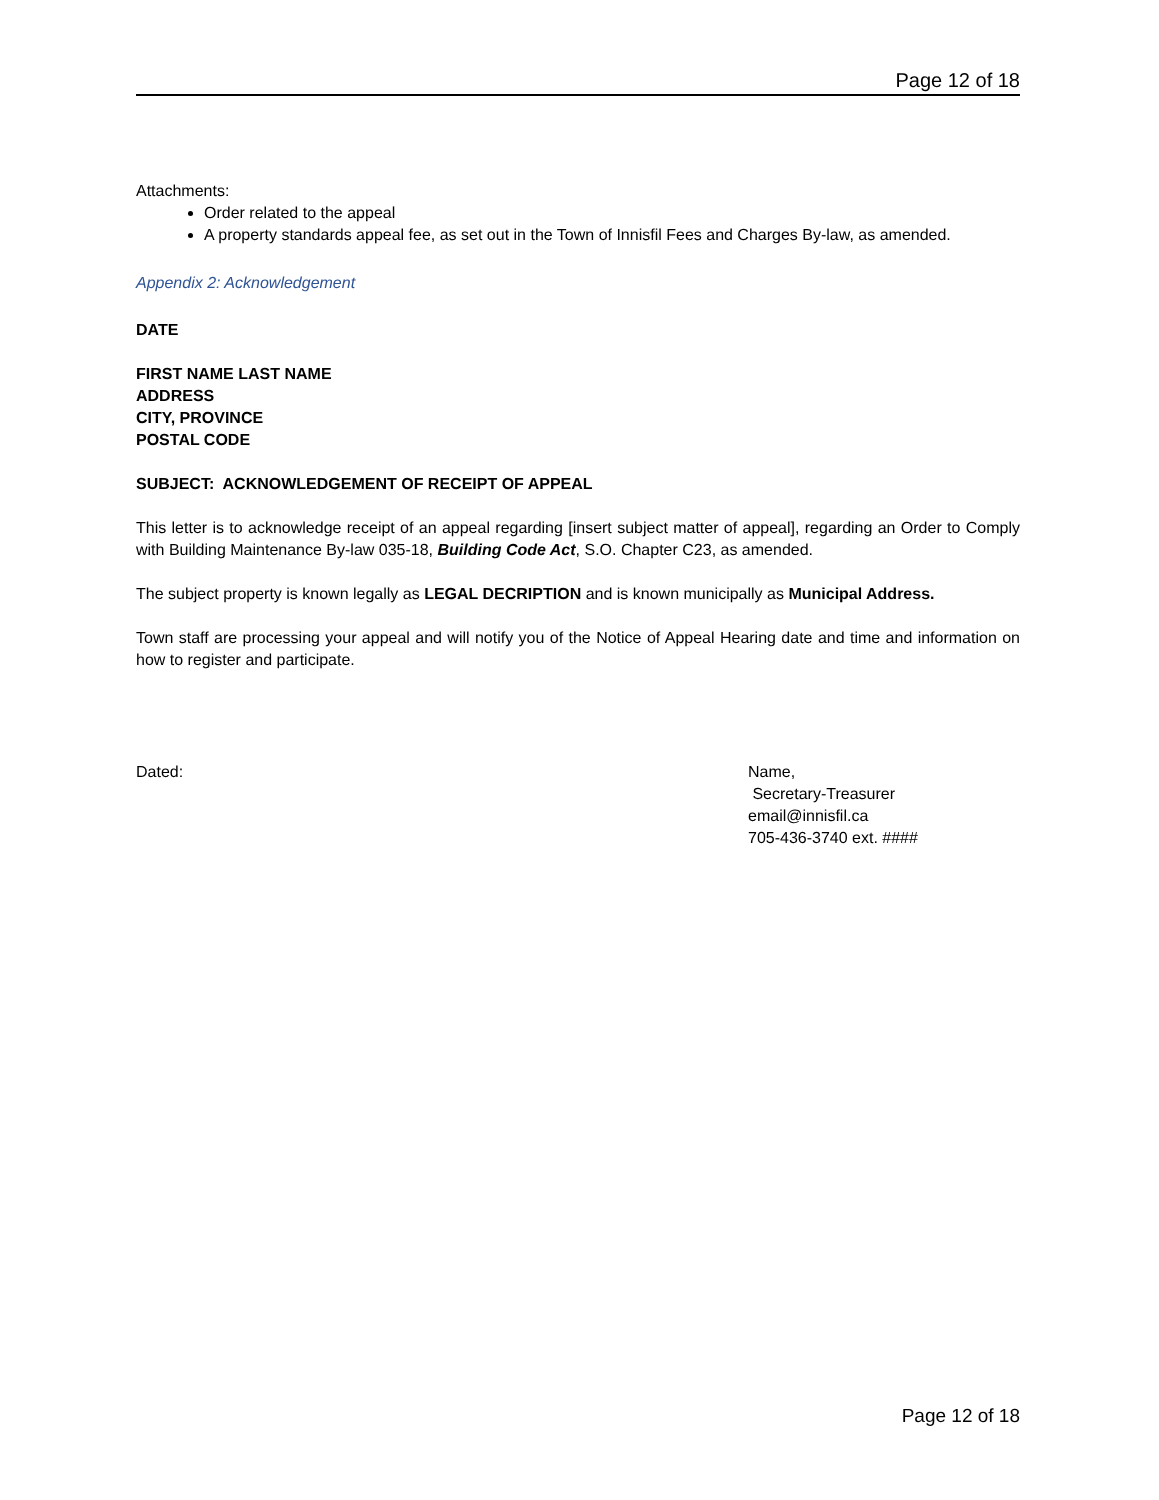Page 12 of 18
Attachments:
Order related to the appeal
A property standards appeal fee, as set out in the Town of Innisfil Fees and Charges By-law, as amended.
Appendix 2: Acknowledgement
DATE
FIRST NAME LAST NAME
ADDRESS
CITY, PROVINCE
POSTAL CODE
SUBJECT: ACKNOWLEDGEMENT OF RECEIPT OF APPEAL
This letter is to acknowledge receipt of an appeal regarding [insert subject matter of appeal], regarding an Order to Comply with Building Maintenance By-law 035-18, Building Code Act, S.O. Chapter C23, as amended.
The subject property is known legally as LEGAL DECRIPTION and is known municipally as Municipal Address.
Town staff are processing your appeal and will notify you of the Notice of Appeal Hearing date and time and information on how to register and participate.
Dated: Name,
Secretary-Treasurer
email@innisfil.ca
705-436-3740 ext. ####
Page 12 of 18